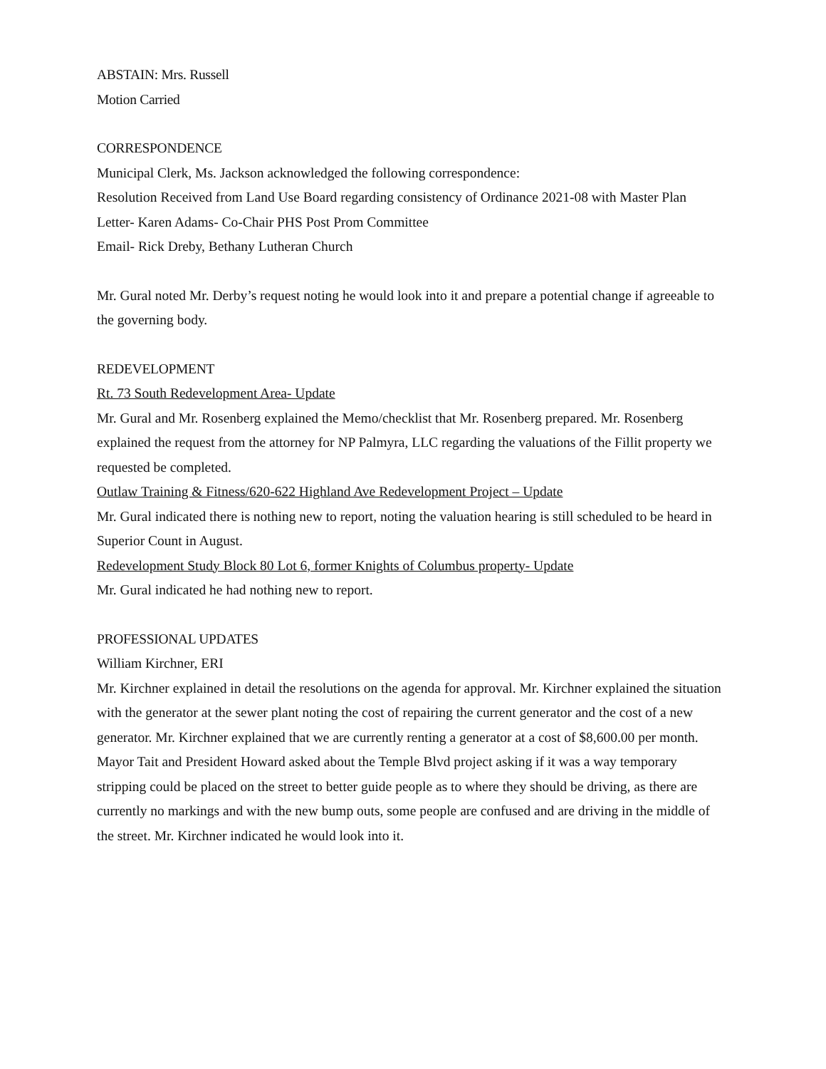ABSTAIN: Mrs. Russell
Motion Carried
CORRESPONDENCE
Municipal Clerk, Ms. Jackson acknowledged the following correspondence:
Resolution Received from Land Use Board regarding consistency of Ordinance 2021-08 with Master Plan
Letter- Karen Adams- Co-Chair PHS Post Prom Committee
Email- Rick Dreby, Bethany Lutheran Church
Mr. Gural noted Mr. Derby’s request noting he would look into it and prepare a potential change if agreeable to the governing body.
REDEVELOPMENT
Rt. 73 South Redevelopment Area- Update
Mr. Gural and Mr. Rosenberg explained the Memo/checklist that Mr. Rosenberg prepared. Mr. Rosenberg explained the request from the attorney for NP Palmyra, LLC regarding the valuations of the Fillit property we requested be completed.
Outlaw Training & Fitness/620-622 Highland Ave Redevelopment Project – Update
Mr. Gural indicated there is nothing new to report, noting the valuation hearing is still scheduled to be heard in Superior Count in August.
Redevelopment Study Block 80 Lot 6, former Knights of Columbus property- Update
Mr. Gural indicated he had nothing new to report.
PROFESSIONAL UPDATES
William Kirchner, ERI
Mr. Kirchner explained in detail the resolutions on the agenda for approval. Mr. Kirchner explained the situation with the generator at the sewer plant noting the cost of repairing the current generator and the cost of a new generator. Mr. Kirchner explained that we are currently renting a generator at a cost of $8,600.00 per month. Mayor Tait and President Howard asked about the Temple Blvd project asking if it was a way temporary stripping could be placed on the street to better guide people as to where they should be driving, as there are currently no markings and with the new bump outs, some people are confused and are driving in the middle of the street. Mr. Kirchner indicated he would look into it.